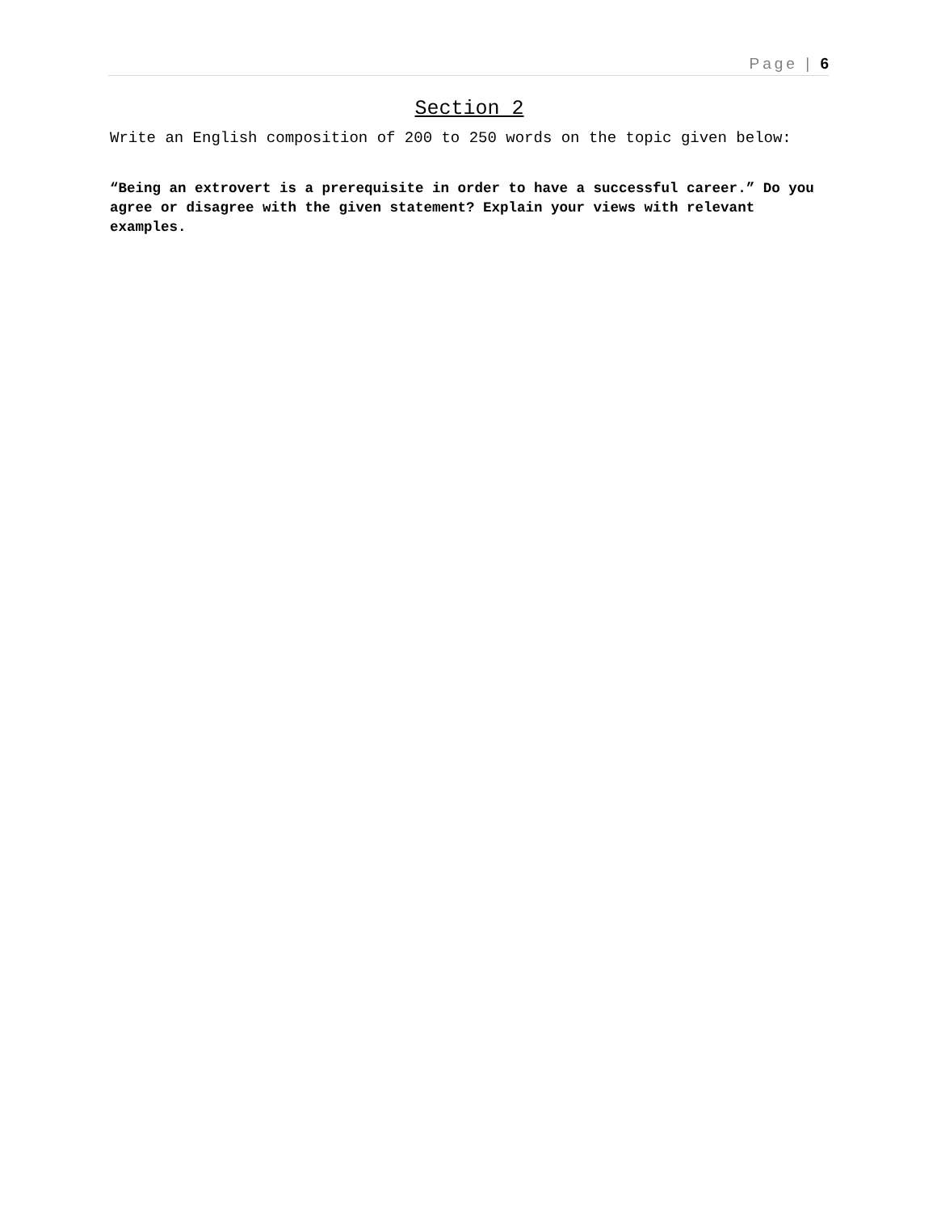Page | 6
Section 2
Write an English composition of 200 to 250 words on the topic given below:
“Being an extrovert is a prerequisite in order to have a successful career.” Do you agree or disagree with the given statement? Explain your views with relevant examples.